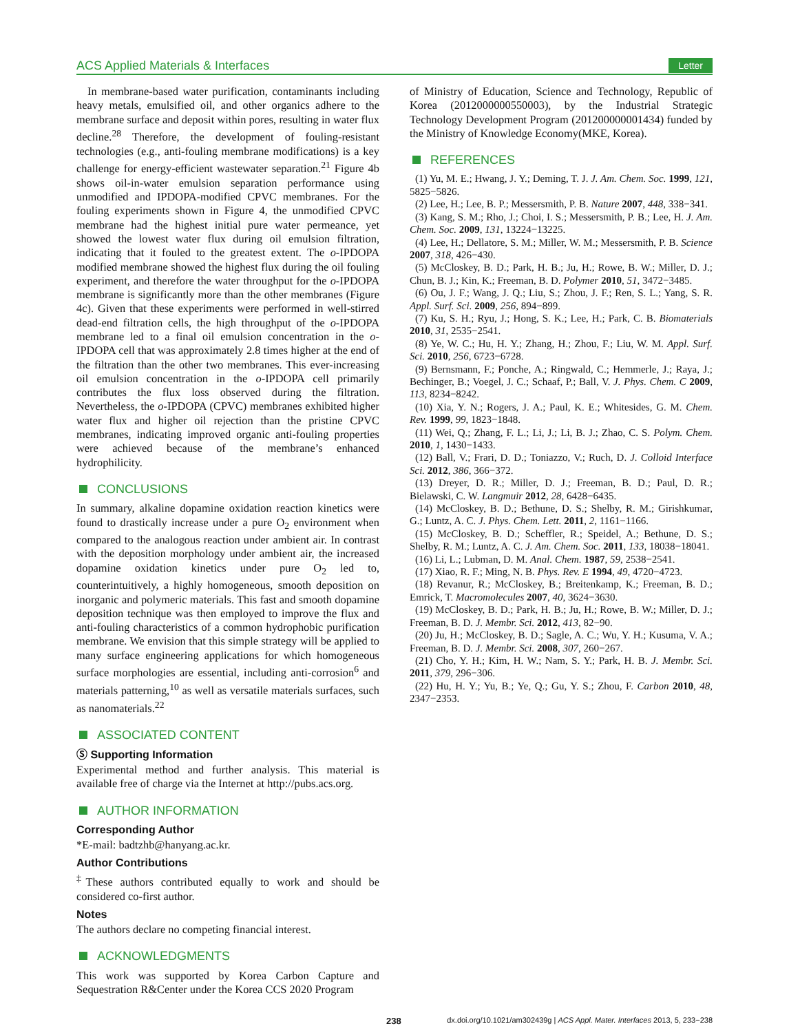ACS Applied Materials & Interfaces Letter
In membrane-based water purification, contaminants including heavy metals, emulsified oil, and other organics adhere to the membrane surface and deposit within pores, resulting in water flux decline.<sup>28</sup> Therefore, the development of fouling-resistant technologies (e.g., anti-fouling membrane modifications) is a key challenge for energy-efficient wastewater separation.<sup>21</sup> Figure 4b shows oil-in-water emulsion separation performance using unmodified and IPDOPA-modified CPVC membranes. For the fouling experiments shown in Figure 4, the unmodified CPVC membrane had the highest initial pure water permeance, yet showed the lowest water flux during oil emulsion filtration, indicating that it fouled to the greatest extent. The o-IPDOPA modified membrane showed the highest flux during the oil fouling experiment, and therefore the water throughput for the o-IPDOPA membrane is significantly more than the other membranes (Figure 4c). Given that these experiments were performed in well-stirred dead-end filtration cells, the high throughput of the o-IPDOPA membrane led to a final oil emulsion concentration in the o-IPDOPA cell that was approximately 2.8 times higher at the end of the filtration than the other two membranes. This ever-increasing oil emulsion concentration in the o-IPDOPA cell primarily contributes the flux loss observed during the filtration. Nevertheless, the o-IPDOPA (CPVC) membranes exhibited higher water flux and higher oil rejection than the pristine CPVC membranes, indicating improved organic anti-fouling properties were achieved because of the membrane’s enhanced hydrophilicity.
CONCLUSIONS
In summary, alkaline dopamine oxidation reaction kinetics were found to drastically increase under a pure O<sub>2</sub> environment when compared to the analogous reaction under ambient air. In contrast with the deposition morphology under ambient air, the increased dopamine oxidation kinetics under pure O<sub>2</sub> led to, counterintuitively, a highly homogeneous, smooth deposition on inorganic and polymeric materials. This fast and smooth dopamine deposition technique was then employed to improve the flux and anti-fouling characteristics of a common hydrophobic purification membrane. We envision that this simple strategy will be applied to many surface engineering applications for which homogeneous surface morphologies are essential, including anti-corrosion<sup>6</sup> and materials patterning,<sup>10</sup> as well as versatile materials surfaces, such as nanomaterials.<sup>22</sup>
ASSOCIATED CONTENT
Ⓢ Supporting Information
Experimental method and further analysis. This material is available free of charge via the Internet at http://pubs.acs.org.
AUTHOR INFORMATION
Corresponding Author
*E-mail: badtzhb@hanyang.ac.kr.
Author Contributions
<sup>‡</sup> These authors contributed equally to work and should be considered co-first author.
Notes
The authors declare no competing financial interest.
ACKNOWLEDGMENTS
This work was supported by Korea Carbon Capture and Sequestration R&Center under the Korea CCS 2020 Program
of Ministry of Education, Science and Technology, Republic of Korea (2012000000550003), by the Industrial Strategic Technology Development Program (201200000001434) funded by the Ministry of Knowledge Economy(MKE, Korea).
REFERENCES
(1) Yu, M. E.; Hwang, J. Y.; Deming, T. J. J. Am. Chem. Soc. 1999, 121, 5825−5826.
(2) Lee, H.; Lee, B. P.; Messersmith, P. B. Nature 2007, 448, 338−341.
(3) Kang, S. M.; Rho, J.; Choi, I. S.; Messersmith, P. B.; Lee, H. J. Am. Chem. Soc. 2009, 131, 13224−13225.
(4) Lee, H.; Dellatore, S. M.; Miller, W. M.; Messersmith, P. B. Science 2007, 318, 426−430.
(5) McCloskey, B. D.; Park, H. B.; Ju, H.; Rowe, B. W.; Miller, D. J.; Chun, B. J.; Kin, K.; Freeman, B. D. Polymer 2010, 51, 3472−3485.
(6) Ou, J. F.; Wang, J. Q.; Liu, S.; Zhou, J. F.; Ren, S. L.; Yang, S. R. Appl. Surf. Sci. 2009, 256, 894−899.
(7) Ku, S. H.; Ryu, J.; Hong, S. K.; Lee, H.; Park, C. B. Biomaterials 2010, 31, 2535−2541.
(8) Ye, W. C.; Hu, H. Y.; Zhang, H.; Zhou, F.; Liu, W. M. Appl. Surf. Sci. 2010, 256, 6723−6728.
(9) Bernsmann, F.; Ponche, A.; Ringwald, C.; Hemmerle, J.; Raya, J.; Bechinger, B.; Voegel, J. C.; Schaaf, P.; Ball, V. J. Phys. Chem. C 2009, 113, 8234−8242.
(10) Xia, Y. N.; Rogers, J. A.; Paul, K. E.; Whitesides, G. M. Chem. Rev. 1999, 99, 1823−1848.
(11) Wei, Q.; Zhang, F. L.; Li, J.; Li, B. J.; Zhao, C. S. Polym. Chem. 2010, 1, 1430−1433.
(12) Ball, V.; Frari, D. D.; Toniazzo, V.; Ruch, D. J. Colloid Interface Sci. 2012, 386, 366−372.
(13) Dreyer, D. R.; Miller, D. J.; Freeman, B. D.; Paul, D. R.; Bielawski, C. W. Langmuir 2012, 28, 6428−6435.
(14) McCloskey, B. D.; Bethune, D. S.; Shelby, R. M.; Girishkumar, G.; Luntz, A. C. J. Phys. Chem. Lett. 2011, 2, 1161−1166.
(15) McCloskey, B. D.; Scheffler, R.; Speidel, A.; Bethune, D. S.; Shelby, R. M.; Luntz, A. C. J. Am. Chem. Soc. 2011, 133, 18038−18041.
(16) Li, L.; Lubman, D. M. Anal. Chem. 1987, 59, 2538−2541.
(17) Xiao, R. F.; Ming, N. B. Phys. Rev. E 1994, 49, 4720−4723.
(18) Revanur, R.; McCloskey, B.; Breitenkamp, K.; Freeman, B. D.; Emrick, T. Macromolecules 2007, 40, 3624−3630.
(19) McCloskey, B. D.; Park, H. B.; Ju, H.; Rowe, B. W.; Miller, D. J.; Freeman, B. D. J. Membr. Sci. 2012, 413, 82−90.
(20) Ju, H.; McCloskey, B. D.; Sagle, A. C.; Wu, Y. H.; Kusuma, V. A.; Freeman, B. D. J. Membr. Sci. 2008, 307, 260−267.
(21) Cho, Y. H.; Kim, H. W.; Nam, S. Y.; Park, H. B. J. Membr. Sci. 2011, 379, 296−306.
(22) Hu, H. Y.; Yu, B.; Ye, Q.; Gu, Y. S.; Zhou, F. Carbon 2010, 48, 2347−2353.
238 dx.doi.org/10.1021/am302439g | ACS Appl. Mater. Interfaces 2013, 5, 233−238